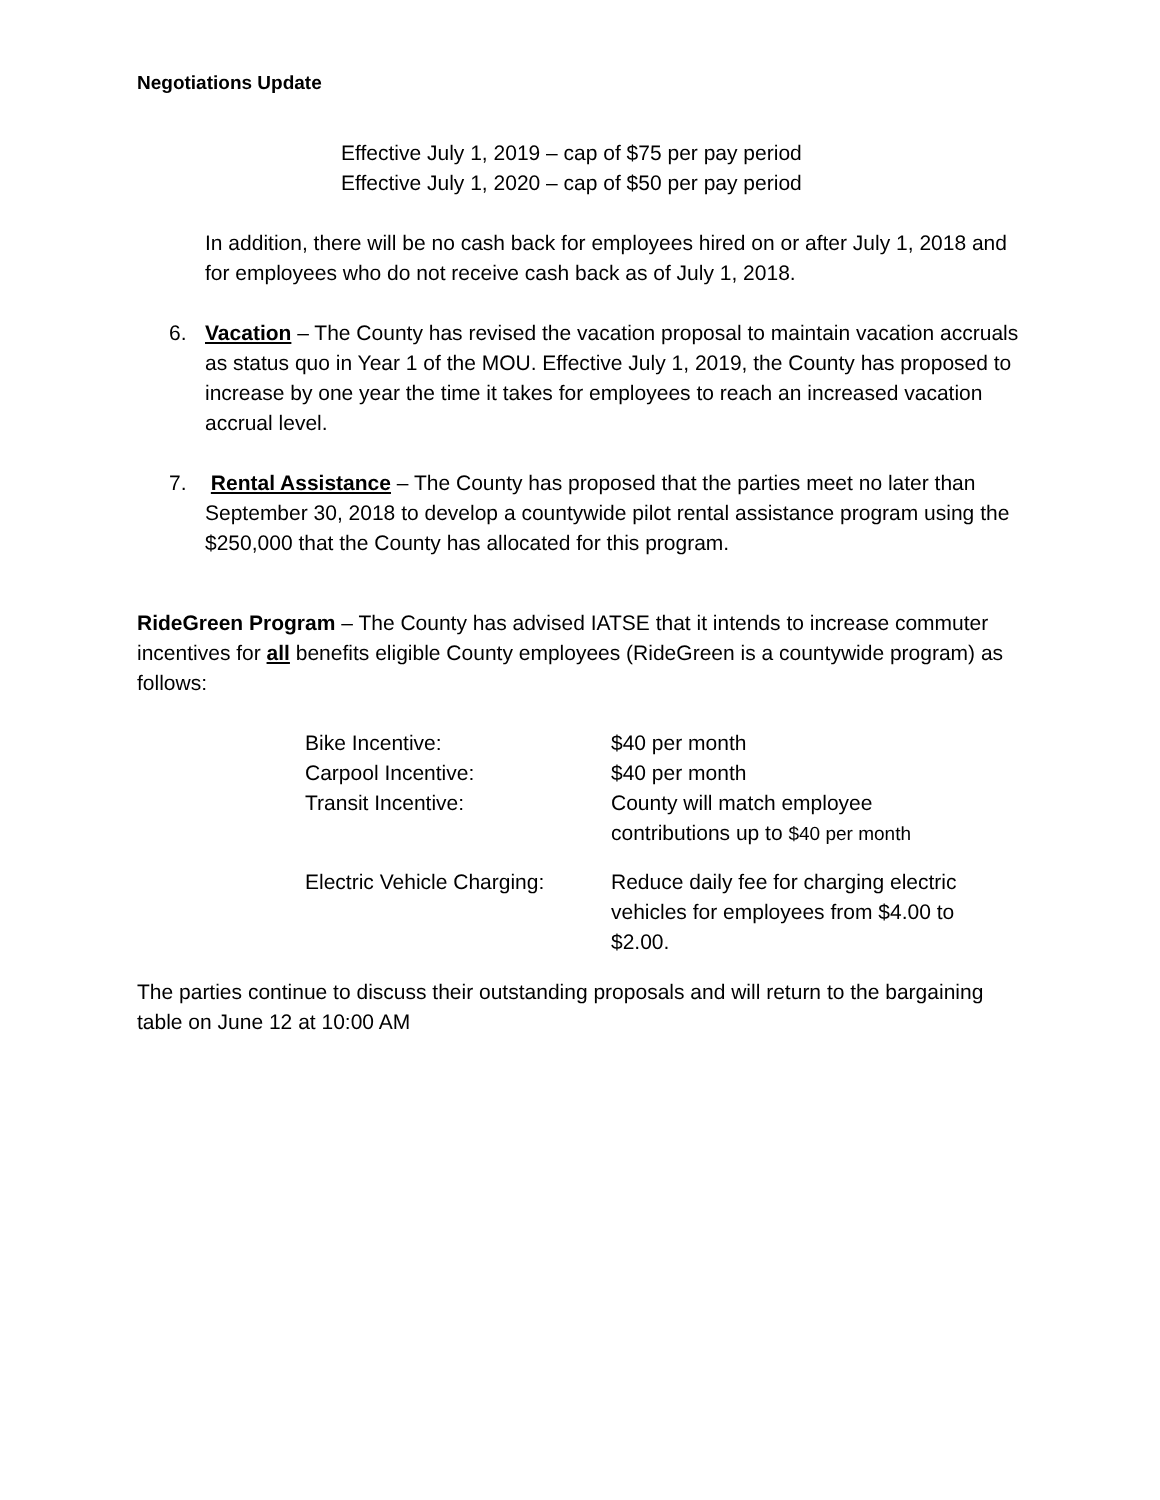Negotiations Update
Effective July 1, 2019 – cap of $75 per pay period
Effective July 1, 2020 – cap of $50 per pay period
In addition, there will be no cash back for employees hired on or after July 1, 2018 and for employees who do not receive cash back as of July 1, 2018.
6. Vacation – The County has revised the vacation proposal to maintain vacation accruals as status quo in Year 1 of the MOU. Effective July 1, 2019, the County has proposed to increase by one year the time it takes for employees to reach an increased vacation accrual level.
7. Rental Assistance – The County has proposed that the parties meet no later than September 30, 2018 to develop a countywide pilot rental assistance program using the $250,000 that the County has allocated for this program.
RideGreen Program – The County has advised IATSE that it intends to increase commuter incentives for all benefits eligible County employees (RideGreen is a countywide program) as follows:
| Bike Incentive: | $40 per month |
| Carpool Incentive: | $40 per month |
| Transit Incentive: | County will match employee contributions up to $40 per month |
| Electric Vehicle Charging: | Reduce daily fee for charging electric vehicles for employees from $4.00 to $2.00. |
The parties continue to discuss their outstanding proposals and will return to the bargaining table on June 12 at 10:00 AM